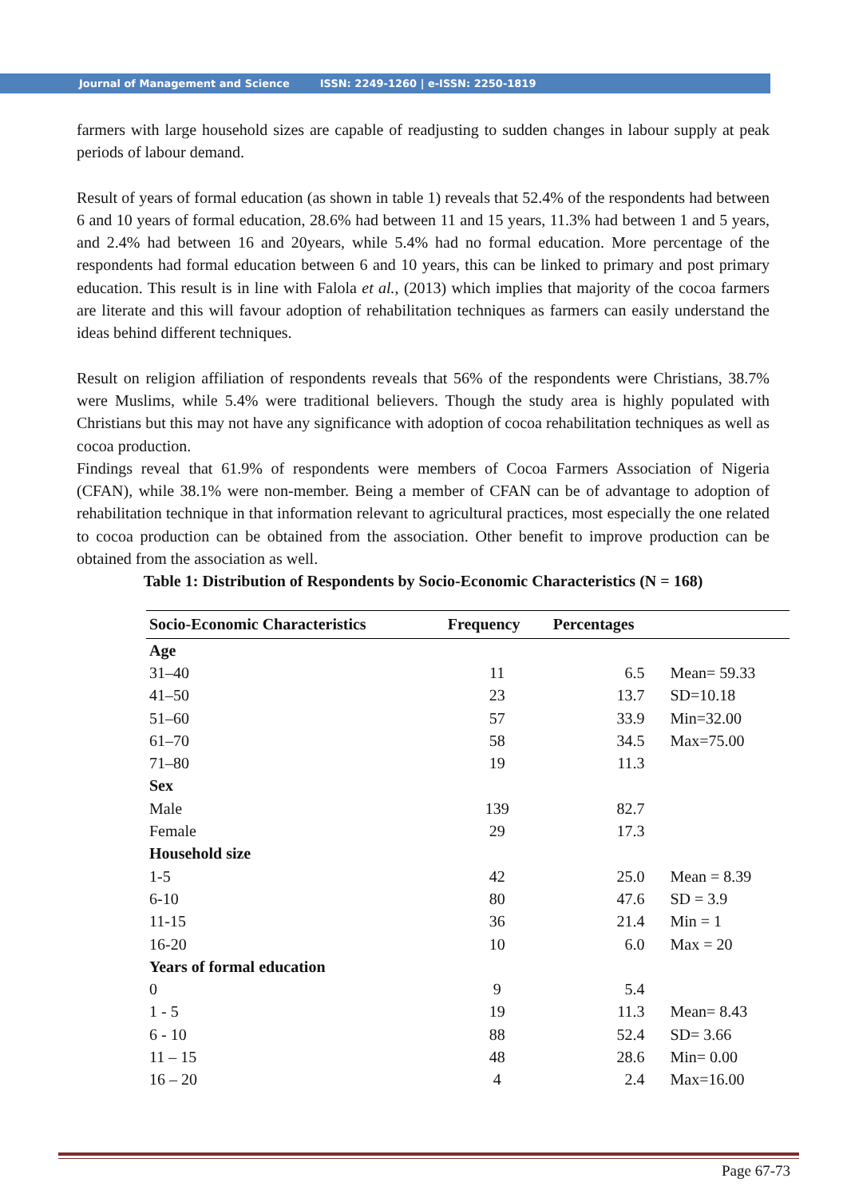Journal of Management and Science ISSN: 2249-1260 | e-ISSN: 2250-1819
farmers with large household sizes are capable of readjusting to sudden changes in labour supply at peak periods of labour demand.
Result of years of formal education (as shown in table 1) reveals that 52.4% of the respondents had between 6 and 10 years of formal education, 28.6% had between 11 and 15 years, 11.3% had between 1 and 5 years, and 2.4% had between 16 and 20years, while 5.4% had no formal education. More percentage of the respondents had formal education between 6 and 10 years, this can be linked to primary and post primary education. This result is in line with Falola et al., (2013) which implies that majority of the cocoa farmers are literate and this will favour adoption of rehabilitation techniques as farmers can easily understand the ideas behind different techniques.
Result on religion affiliation of respondents reveals that 56% of the respondents were Christians, 38.7% were Muslims, while 5.4% were traditional believers. Though the study area is highly populated with Christians but this may not have any significance with adoption of cocoa rehabilitation techniques as well as cocoa production.
Findings reveal that 61.9% of respondents were members of Cocoa Farmers Association of Nigeria (CFAN), while 38.1% were non-member. Being a member of CFAN can be of advantage to adoption of rehabilitation technique in that information relevant to agricultural practices, most especially the one related to cocoa production can be obtained from the association. Other benefit to improve production can be obtained from the association as well.
Table 1: Distribution of Respondents by Socio-Economic Characteristics (N = 168)
| Socio-Economic Characteristics | Frequency | Percentages | |
| --- | --- | --- | --- |
| Age | | | |
| 31–40 | 11 | 6.5 | Mean= 59.33 |
| 41–50 | 23 | 13.7 | SD=10.18 |
| 51–60 | 57 | 33.9 | Min=32.00 |
| 61–70 | 58 | 34.5 | Max=75.00 |
| 71–80 | 19 | 11.3 | |
| Sex | | | |
| Male | 139 | 82.7 | |
| Female | 29 | 17.3 | |
| Household size | | | |
| 1-5 | 42 | 25.0 | Mean = 8.39 |
| 6-10 | 80 | 47.6 | SD = 3.9 |
| 11-15 | 36 | 21.4 | Min = 1 |
| 16-20 | 10 | 6.0 | Max = 20 |
| Years of formal education | | | |
| 0 | 9 | 5.4 | |
| 1 - 5 | 19 | 11.3 | Mean= 8.43 |
| 6 - 10 | 88 | 52.4 | SD= 3.66 |
| 11 – 15 | 48 | 28.6 | Min= 0.00 |
| 16 – 20 | 4 | 2.4 | Max=16.00 |
Page 67-73